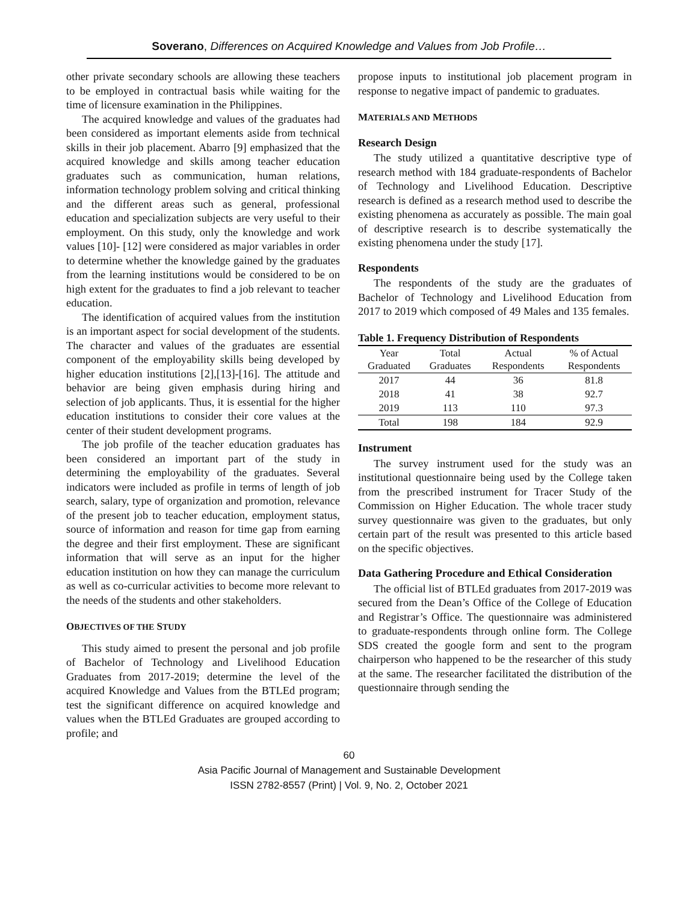Soverano, Differences on Acquired Knowledge and Values from Job Profile…
other private secondary schools are allowing these teachers to be employed in contractual basis while waiting for the time of licensure examination in the Philippines.
The acquired knowledge and values of the graduates had been considered as important elements aside from technical skills in their job placement. Abarro [9] emphasized that the acquired knowledge and skills among teacher education graduates such as communication, human relations, information technology problem solving and critical thinking and the different areas such as general, professional education and specialization subjects are very useful to their employment. On this study, only the knowledge and work values [10]- [12] were considered as major variables in order to determine whether the knowledge gained by the graduates from the learning institutions would be considered to be on high extent for the graduates to find a job relevant to teacher education.
The identification of acquired values from the institution is an important aspect for social development of the students. The character and values of the graduates are essential component of the employability skills being developed by higher education institutions [2],[13]-[16]. The attitude and behavior are being given emphasis during hiring and selection of job applicants. Thus, it is essential for the higher education institutions to consider their core values at the center of their student development programs.
The job profile of the teacher education graduates has been considered an important part of the study in determining the employability of the graduates. Several indicators were included as profile in terms of length of job search, salary, type of organization and promotion, relevance of the present job to teacher education, employment status, source of information and reason for time gap from earning the degree and their first employment. These are significant information that will serve as an input for the higher education institution on how they can manage the curriculum as well as co-curricular activities to become more relevant to the needs of the students and other stakeholders.
OBJECTIVES OF THE STUDY
This study aimed to present the personal and job profile of Bachelor of Technology and Livelihood Education Graduates from 2017-2019; determine the level of the acquired Knowledge and Values from the BTLEd program; test the significant difference on acquired knowledge and values when the BTLEd Graduates are grouped according to profile; and
propose inputs to institutional job placement program in response to negative impact of pandemic to graduates.
MATERIALS AND METHODS
Research Design
The study utilized a quantitative descriptive type of research method with 184 graduate-respondents of Bachelor of Technology and Livelihood Education. Descriptive research is defined as a research method used to describe the existing phenomena as accurately as possible. The main goal of descriptive research is to describe systematically the existing phenomena under the study [17].
Respondents
The respondents of the study are the graduates of Bachelor of Technology and Livelihood Education from 2017 to 2019 which composed of 49 Males and 135 females.
Table 1. Frequency Distribution of Respondents
| Year Graduated | Total Graduates | Actual Respondents | % of Actual Respondents |
| --- | --- | --- | --- |
| 2017 | 44 | 36 | 81.8 |
| 2018 | 41 | 38 | 92.7 |
| 2019 | 113 | 110 | 97.3 |
| Total | 198 | 184 | 92.9 |
Instrument
The survey instrument used for the study was an institutional questionnaire being used by the College taken from the prescribed instrument for Tracer Study of the Commission on Higher Education. The whole tracer study survey questionnaire was given to the graduates, but only certain part of the result was presented to this article based on the specific objectives.
Data Gathering Procedure and Ethical Consideration
The official list of BTLEd graduates from 2017-2019 was secured from the Dean’s Office of the College of Education and Registrar’s Office. The questionnaire was administered to graduate-respondents through online form. The College SDS created the google form and sent to the program chairperson who happened to be the researcher of this study at the same. The researcher facilitated the distribution of the questionnaire through sending the
60
Asia Pacific Journal of Management and Sustainable Development
ISSN 2782-8557 (Print) | Vol. 9, No. 2, October 2021